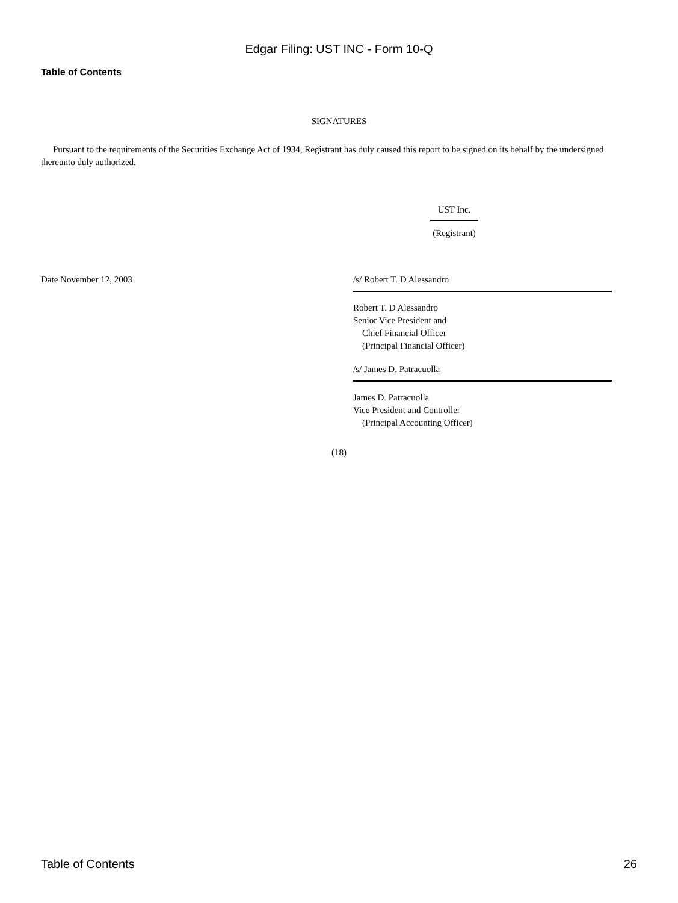Edgar Filing: UST INC - Form 10-Q
Table of Contents
SIGNATURES
Pursuant to the requirements of the Securities Exchange Act of 1934, Registrant has duly caused this report to be signed on its behalf by the undersigned thereunto duly authorized.
UST Inc.
(Registrant)
Date November 12, 2003 /s/ Robert T. D Alessandro
Robert T. D Alessandro
Senior Vice President and
Chief Financial Officer
(Principal Financial Officer)
/s/ James D. Patracuolla
James D. Patracuolla
Vice President and Controller
(Principal Accounting Officer)
(18)
Table of Contents 26